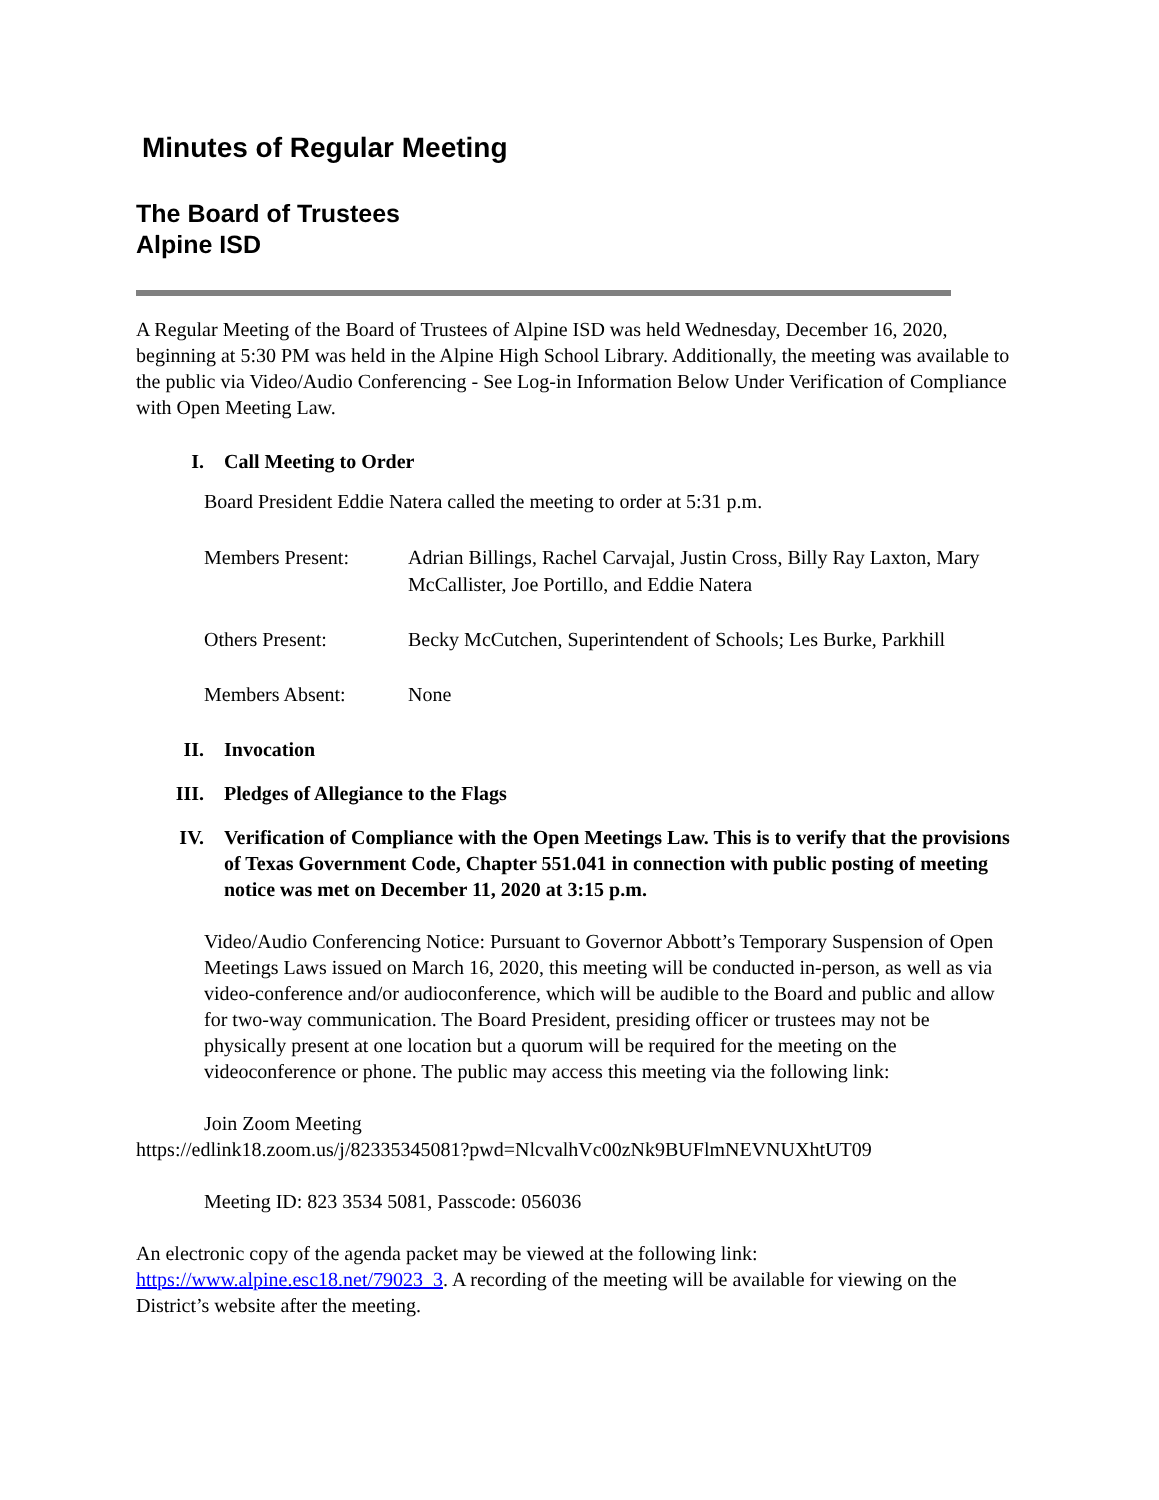Minutes of Regular Meeting
The Board of Trustees
Alpine ISD
A Regular Meeting of the Board of Trustees of Alpine ISD was held Wednesday, December 16, 2020, beginning at 5:30 PM was held in the Alpine High School Library. Additionally, the meeting was available to the public via Video/Audio Conferencing - See Log-in Information Below Under Verification of Compliance with Open Meeting Law.
I. Call Meeting to Order
Board President Eddie Natera called the meeting to order at 5:31 p.m.
Members Present: Adrian Billings, Rachel Carvajal, Justin Cross, Billy Ray Laxton, Mary McCallister, Joe Portillo, and Eddie Natera
Others Present: Becky McCutchen, Superintendent of Schools; Les Burke, Parkhill
Members Absent: None
II. Invocation
III. Pledges of Allegiance to the Flags
IV. Verification of Compliance with the Open Meetings Law. This is to verify that the provisions of Texas Government Code, Chapter 551.041 in connection with public posting of meeting notice was met on December 11, 2020 at 3:15 p.m.
Video/Audio Conferencing Notice: Pursuant to Governor Abbott’s Temporary Suspension of Open Meetings Laws issued on March 16, 2020, this meeting will be conducted in-person, as well as via video-conference and/or audioconference, which will be audible to the Board and public and allow for two-way communication. The Board President, presiding officer or trustees may not be physically present at one location but a quorum will be required for the meeting on the videoconference or phone. The public may access this meeting via the following link:
Join Zoom Meeting
https://edlink18.zoom.us/j/82335345081?pwd=NlcvalhVc00zNk9BUFlmNEVNUXhtUT09
Meeting ID: 823 3534 5081, Passcode: 056036
An electronic copy of the agenda packet may be viewed at the following link: https://www.alpine.esc18.net/79023_3. A recording of the meeting will be available for viewing on the District’s website after the meeting.